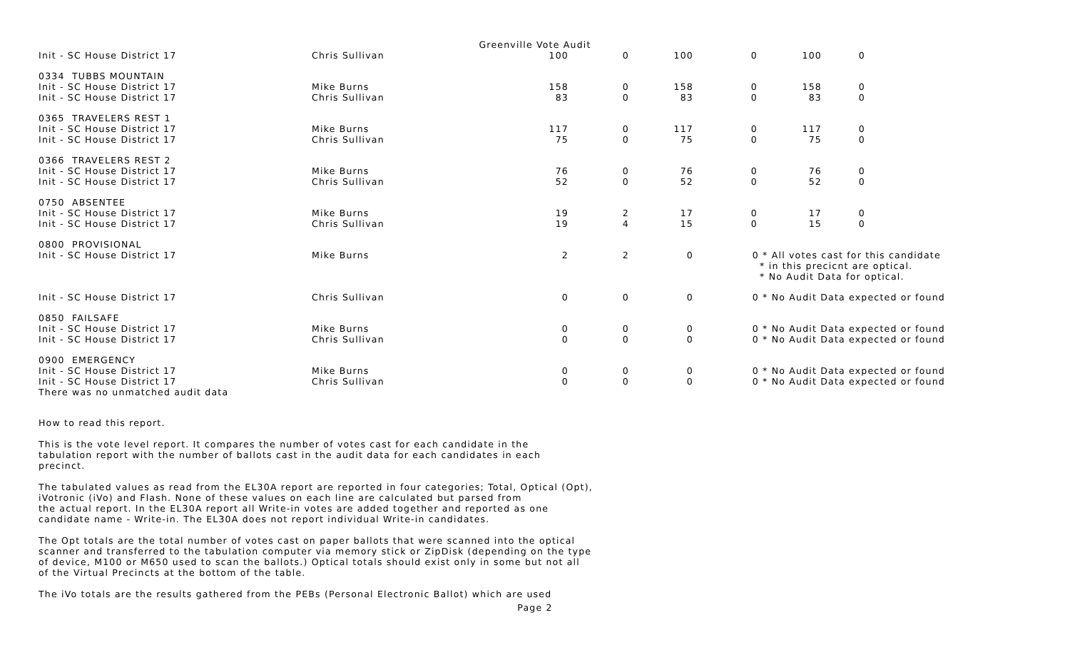Greenville Vote Audit
| Init - SC House District 17 | Chris Sullivan | 100 | 0 | 100 | 0 | 100 | 0 |
| 0334 TUBBS MOUNTAIN | | | | | | | |
| Init - SC House District 17 | Mike Burns | 158 | 0 | 158 | 0 | 158 | 0 |
| Init - SC House District 17 | Chris Sullivan | 83 | 0 | 83 | 0 | 83 | 0 |
| 0365 TRAVELERS REST 1 | | | | | | | |
| Init - SC House District 17 | Mike Burns | 117 | 0 | 117 | 0 | 117 | 0 |
| Init - SC House District 17 | Chris Sullivan | 75 | 0 | 75 | 0 | 75 | 0 |
| 0366 TRAVELERS REST 2 | | | | | | | |
| Init - SC House District 17 | Mike Burns | 76 | 0 | 76 | 0 | 76 | 0 |
| Init - SC House District 17 | Chris Sullivan | 52 | 0 | 52 | 0 | 52 | 0 |
| 0750 ABSENTEE | | | | | | | |
| Init - SC House District 17 | Mike Burns | 19 | 2 | 17 | 0 | 17 | 0 |
| Init - SC House District 17 | Chris Sullivan | 19 | 4 | 15 | 0 | 15 | 0 |
| 0800 PROVISIONAL | | | | | | | |
| Init - SC House District 17 | Mike Burns | 2 | 2 | 0 | 0 * All votes cast for this candidate * in this precicnt are optical. * No Audit Data for optical. | | |
| Init - SC House District 17 | Chris Sullivan | 0 | 0 | 0 | 0 * No Audit Data expected or found | | |
| 0850 FAILSAFE | | | | | | | |
| Init - SC House District 17 | Mike Burns | 0 | 0 | 0 | 0 * No Audit Data expected or found | | |
| Init - SC House District 17 | Chris Sullivan | 0 | 0 | 0 | 0 * No Audit Data expected or found | | |
| 0900 EMERGENCY | | | | | | | |
| Init - SC House District 17 | Mike Burns | 0 | 0 | 0 | 0 * No Audit Data expected or found | | |
| Init - SC House District 17 | Chris Sullivan | 0 | 0 | 0 | 0 * No Audit Data expected or found | | |
| There was no unmatched audit data | | | | | | | |
How to read this report.
This is the vote level report. It compares the number of votes cast for each candidate in the tabulation report with the number of ballots cast in the audit data for each candidates in each precinct.
The tabulated values as read from the EL30A report are reported in four categories; Total, Optical (Opt), iVotronic (iVo) and Flash. None of these values on each line are calculated but parsed from the actual report. In the EL30A report all Write-in votes are added together and reported as one candidate name - Write-in. The EL30A does not report individual Write-in candidates.
The Opt totals are the total number of votes cast on paper ballots that were scanned into the optical scanner and transferred to the tabulation computer via memory stick or ZipDisk (depending on the type of device, M100 or M650 used to scan the ballots.) Optical totals should exist only in some but not all of the Virtual Precincts at the bottom of the table.
The iVo totals are the results gathered from the PEBs (Personal Electronic Ballot) which are used
Page 2